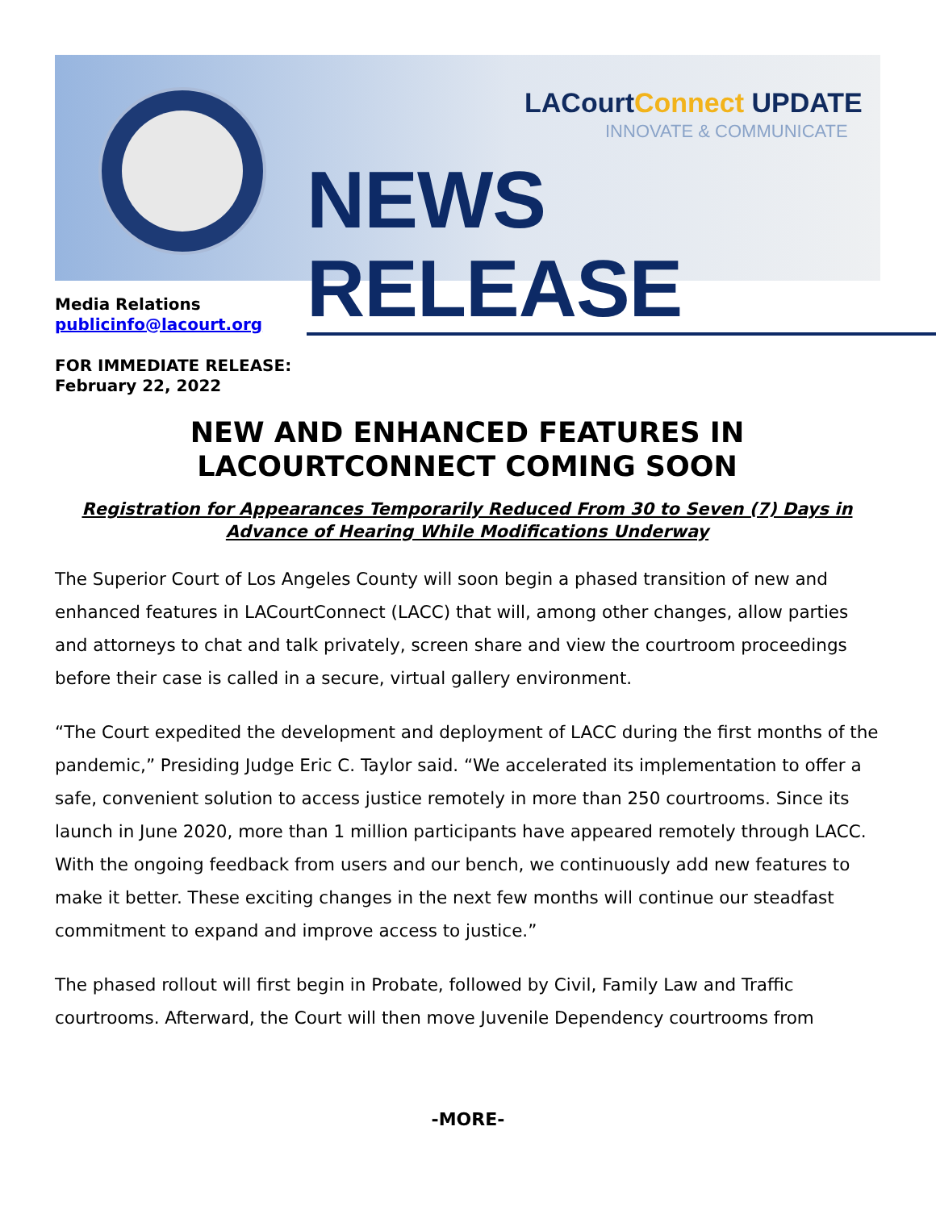LACourtConnect UPDATE
INNOVATE & COMMUNICATE
NEWS RELEASE
Media Relations
publicinfo@lacourt.org
FOR IMMEDIATE RELEASE:
February 22, 2022
NEW AND ENHANCED FEATURES IN
LACOURTCONNECT COMING SOON
Registration for Appearances Temporarily Reduced From 30 to Seven (7) Days in Advance of Hearing While Modifications Underway
The Superior Court of Los Angeles County will soon begin a phased transition of new and enhanced features in LACourtConnect (LACC) that will, among other changes, allow parties and attorneys to chat and talk privately, screen share and view the courtroom proceedings before their case is called in a secure, virtual gallery environment.
“The Court expedited the development and deployment of LACC during the first months of the pandemic,” Presiding Judge Eric C. Taylor said. “We accelerated its implementation to offer a safe, convenient solution to access justice remotely in more than 250 courtrooms. Since its launch in June 2020, more than 1 million participants have appeared remotely through LACC. With the ongoing feedback from users and our bench, we continuously add new features to make it better. These exciting changes in the next few months will continue our steadfast commitment to expand and improve access to justice.”
The phased rollout will first begin in Probate, followed by Civil, Family Law and Traffic courtrooms. Afterward, the Court will then move Juvenile Dependency courtrooms from
-MORE-